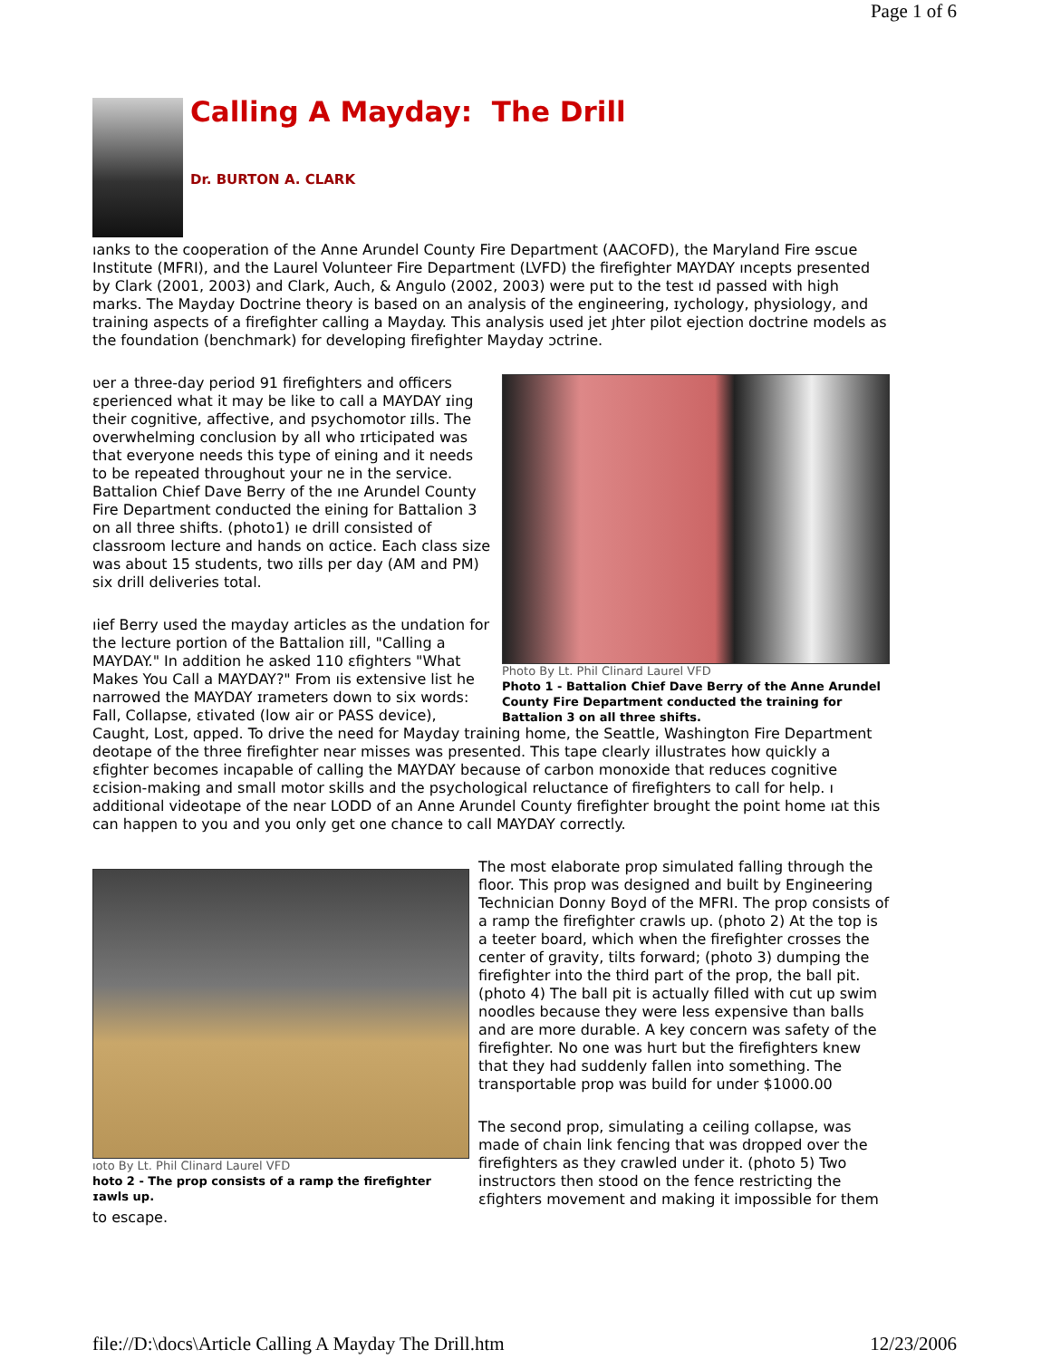Page 1 of 6
Calling A Mayday: The Drill
Dr. BURTON A. CLARK
ıanks to the cooperation of the Anne Arundel County Fire Department (AACOFD), the Maryland Fire ɘscue Institute (MFRI), and the Laurel Volunteer Fire Department (LVFD) the firefighter MAYDAY ıncepts presented by Clark (2001, 2003) and Clark, Auch, & Angulo (2002, 2003) were put to the test ıd passed with high marks. The Mayday Doctrine theory is based on an analysis of the engineering, ɪychology, physiology, and training aspects of a firefighter calling a Mayday. This analysis used jet ȷhter pilot ejection doctrine models as the foundation (benchmark) for developing firefighter Mayday ɔctrine.
Photo By Lt. Phil Clinard Laurel VFD
Photo 1 - Battalion Chief Dave Berry of the Anne Arundel County Fire Department conducted the training for Battalion 3 on all three shifts.
ʋer a three-day period 91 firefighters and officers ɛperienced what it may be like to call a MAYDAY ɪing their cognitive, affective, and psychomotor ɪills. The overwhelming conclusion by all who ɪrticipated was that everyone needs this type of ɐining and it needs to be repeated throughout your ne in the service. Battalion Chief Dave Berry of the ıne Arundel County Fire Department conducted the ɐining for Battalion 3 on all three shifts. (photo1) ıe drill consisted of classroom lecture and hands on ɑctice. Each class size was about 15 students, two ɪills per day (AM and PM) six drill deliveries total.
ıief Berry used the mayday articles as the undation for the lecture portion of the Battalion ɪill, "Calling a MAYDAY." In addition he asked 110 ɛfighters "What Makes You Call a MAYDAY?" From ıis extensive list he narrowed the MAYDAY ɪrameters down to six words: Fall, Collapse, ɛtivated (low air or PASS device), Caught, Lost, ɑpped. To drive the need for Mayday training home, the Seattle, Washington Fire Department deotape of the three firefighter near misses was presented. This tape clearly illustrates how quickly a ɛfighter becomes incapable of calling the MAYDAY because of carbon monoxide that reduces cognitive ɛcision-making and small motor skills and the psychological reluctance of firefighters to call for help. ı additional videotape of the near LODD of an Anne Arundel County firefighter brought the point home ıat this can happen to you and you only get one chance to call MAYDAY correctly.
ıoto By Lt. Phil Clinard Laurel VFD
hoto 2 - The prop consists of a ramp the firefighter ɪawls up.
The most elaborate prop simulated falling through the floor. This prop was designed and built by Engineering Technician Donny Boyd of the MFRI. The prop consists of a ramp the firefighter crawls up. (photo 2) At the top is a teeter board, which when the firefighter crosses the center of gravity, tilts forward; (photo 3) dumping the firefighter into the third part of the prop, the ball pit. (photo 4) The ball pit is actually filled with cut up swim noodles because they were less expensive than balls and are more durable. A key concern was safety of the firefighter. No one was hurt but the firefighters knew that they had suddenly fallen into something. The transportable prop was build for under $1000.00
The second prop, simulating a ceiling collapse, was made of chain link fencing that was dropped over the firefighters as they crawled under it. (photo 5) Two instructors then stood on the fence restricting the ɛfighters movement and making it impossible for them to escape.
file://D:\docs\Article Calling A Mayday The Drill.htm 12/23/2006